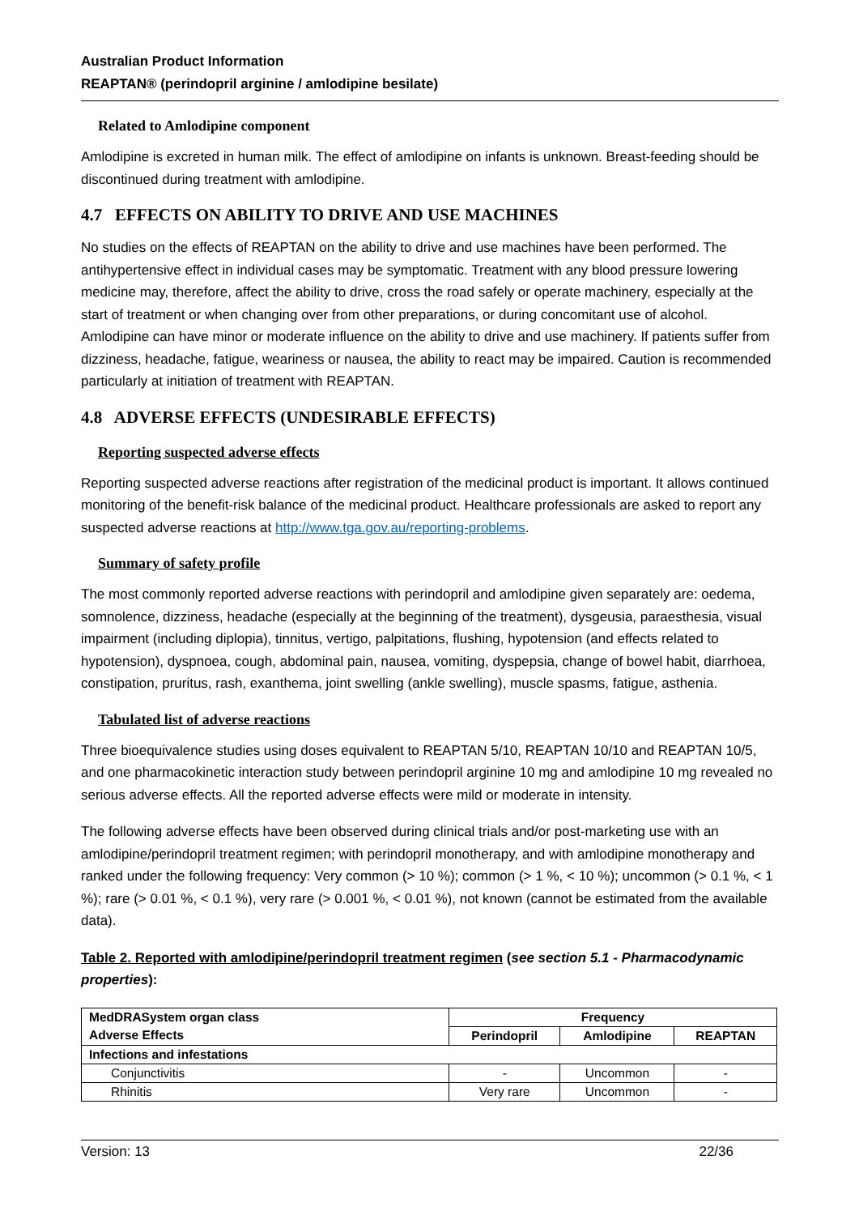Australian Product Information
REAPTAN® (perindopril arginine / amlodipine besilate)
Related to Amlodipine component
Amlodipine is excreted in human milk. The effect of amlodipine on infants is unknown. Breast-feeding should be discontinued during treatment with amlodipine.
4.7 EFFECTS ON ABILITY TO DRIVE AND USE MACHINES
No studies on the effects of REAPTAN on the ability to drive and use machines have been performed. The antihypertensive effect in individual cases may be symptomatic. Treatment with any blood pressure lowering medicine may, therefore, affect the ability to drive, cross the road safely or operate machinery, especially at the start of treatment or when changing over from other preparations, or during concomitant use of alcohol. Amlodipine can have minor or moderate influence on the ability to drive and use machinery. If patients suffer from dizziness, headache, fatigue, weariness or nausea, the ability to react may be impaired. Caution is recommended particularly at initiation of treatment with REAPTAN.
4.8 ADVERSE EFFECTS (UNDESIRABLE EFFECTS)
Reporting suspected adverse effects
Reporting suspected adverse reactions after registration of the medicinal product is important. It allows continued monitoring of the benefit-risk balance of the medicinal product. Healthcare professionals are asked to report any suspected adverse reactions at http://www.tga.gov.au/reporting-problems.
Summary of safety profile
The most commonly reported adverse reactions with perindopril and amlodipine given separately are: oedema, somnolence, dizziness, headache (especially at the beginning of the treatment), dysgeusia, paraesthesia, visual impairment (including diplopia), tinnitus, vertigo, palpitations, flushing, hypotension (and effects related to hypotension), dyspnoea, cough, abdominal pain, nausea, vomiting, dyspepsia, change of bowel habit, diarrhoea, constipation, pruritus, rash, exanthema, joint swelling (ankle swelling), muscle spasms, fatigue, asthenia.
Tabulated list of adverse reactions
Three bioequivalence studies using doses equivalent to REAPTAN 5/10, REAPTAN 10/10 and REAPTAN 10/5, and one pharmacokinetic interaction study between perindopril arginine 10 mg and amlodipine 10 mg revealed no serious adverse effects. All the reported adverse effects were mild or moderate in intensity.
The following adverse effects have been observed during clinical trials and/or post-marketing use with an amlodipine/perindopril treatment regimen; with perindopril monotherapy, and with amlodipine monotherapy and ranked under the following frequency: Very common (> 10 %); common (> 1 %, < 10 %); uncommon (> 0.1 %, < 1 %); rare (> 0.01 %, < 0.1 %), very rare (> 0.001 %, < 0.01 %), not known (cannot be estimated from the available data).
Table 2. Reported with amlodipine/perindopril treatment regimen (see section 5.1 - Pharmacodynamic properties):
| MedDRASystem organ class | Frequency | | |
| --- | --- | --- | --- |
| Adverse Effects | Perindopril | Amlodipine | REAPTAN |
| Infections and infestations | | | |
| Conjunctivitis | - | Uncommon | - |
| Rhinitis | Very rare | Uncommon | - |
Version: 13 22/36